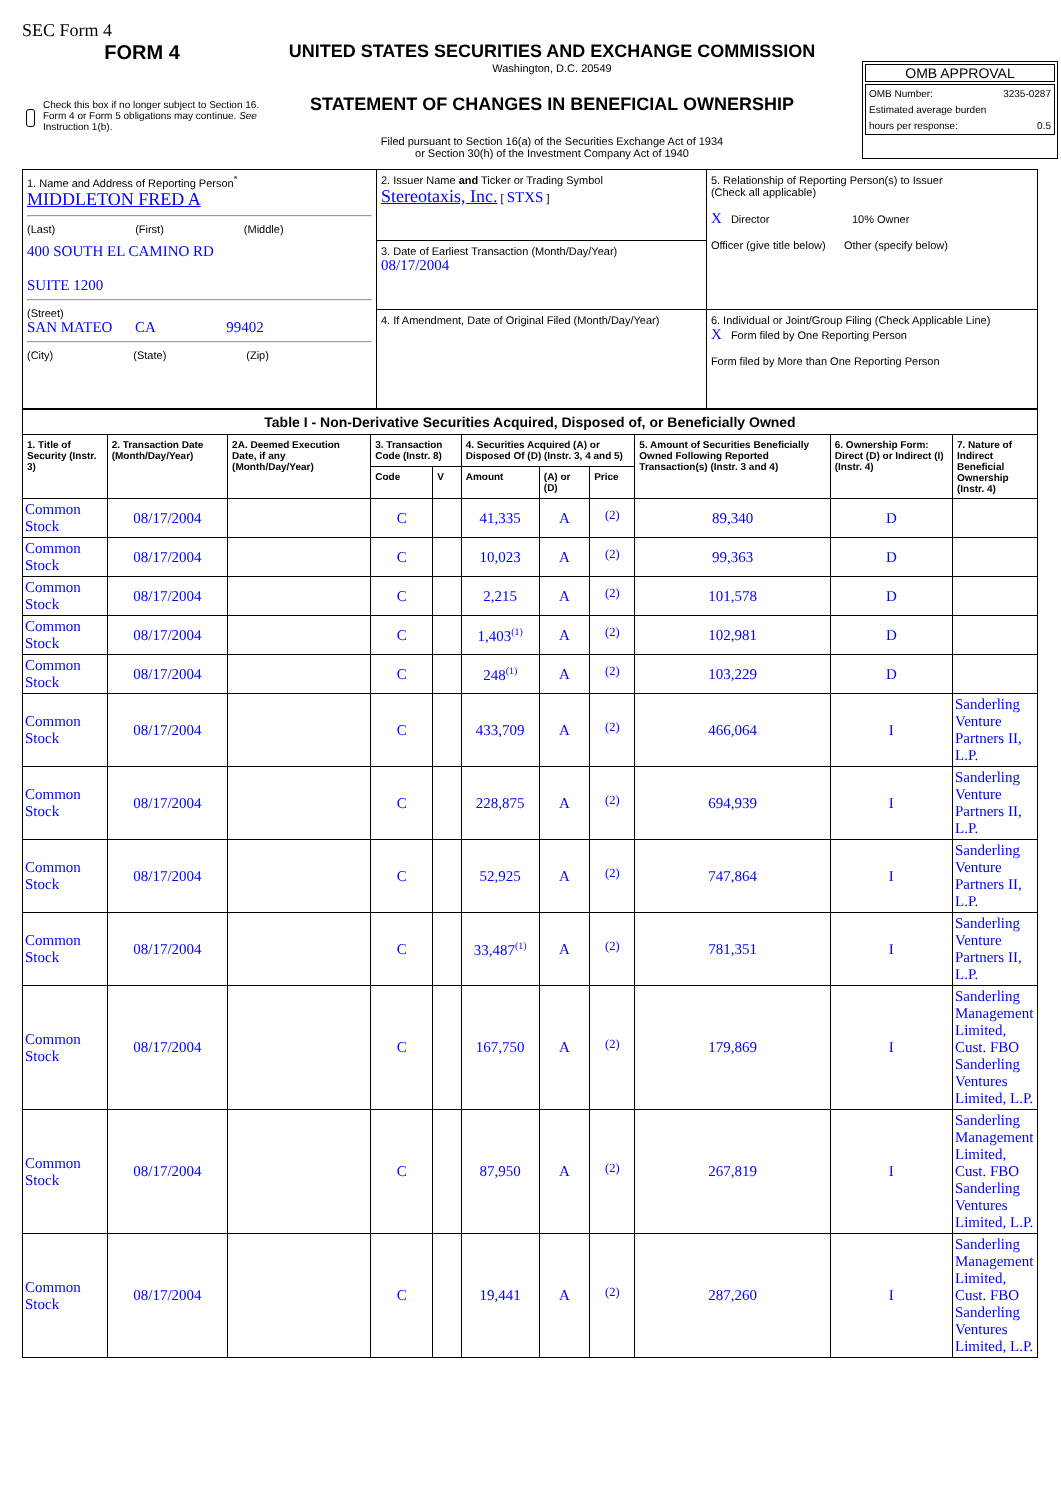SEC Form 4
FORM 4
Check this box if no longer subject to Section 16. Form 4 or Form 5 obligations may continue. See Instruction 1(b).
UNITED STATES SECURITIES AND EXCHANGE COMMISSION
Washington, D.C. 20549
STATEMENT OF CHANGES IN BENEFICIAL OWNERSHIP
Filed pursuant to Section 16(a) of the Securities Exchange Act of 1934
or Section 30(h) of the Investment Company Act of 1940
OMB APPROVAL
OMB Number: 3235-0287
Estimated average burden
hours per response: 0.5
| 1. Name and Address of Reporting Person<sup>*</sup> MIDDLETON FRED A (Last) (First) (Middle) 400 SOUTH EL CAMINO RD SUITE 1200 (Street) SAN MATEO CA 99402 (City) (State) (Zip) | 2. Issuer Name and Ticker or Trading Symbol Stereotaxis, Inc. [ STXS ] | 5. Relationship of Reporting Person(s) to Issuer (Check all applicable) X Director 10% Owner Officer (give title below) Other (specify below) |
| | 3. Date of Earliest Transaction (Month/Day/Year) 08/17/2004 | |
| | 4. If Amendment, Date of Original Filed (Month/Day/Year) | 6. Individual or Joint/Group Filing (Check Applicable Line) X Form filed by One Reporting Person Form filed by More than One Reporting Person |
| Table I - Non-Derivative Securities Acquired, Disposed of, or Beneficially Owned | | | | | | | | | | |
| --- | --- | --- | --- | --- | --- | --- | --- | --- | --- | --- |
| 1. Title of Security (Instr. 3) | 2. Transaction Date (Month/Day/Year) | 2A. Deemed Execution Date, if any (Month/Day/Year) | 3. Transaction Code (Instr. 8) | | 4. Securities Acquired (A) or Disposed Of (D) (Instr. 3, 4 and 5) | | | 5. Amount of Securities Beneficially Owned Following Reported Transaction(s) (Instr. 3 and 4) | 6. Ownership Form: Direct (D) or Indirect (I) (Instr. 4) | 7. Nature of Indirect Beneficial Ownership (Instr. 4) |
| | | | Code | V | Amount | (A) or (D) | Price | | | |
| Common Stock | 08/17/2004 | | C | | 41,335 | A | <sup>(2)</sup> | 89,340 | D | |
| Common Stock | 08/17/2004 | | C | | 10,023 | A | <sup>(2)</sup> | 99,363 | D | |
| Common Stock | 08/17/2004 | | C | | 2,215 | A | <sup>(2)</sup> | 101,578 | D | |
| Common Stock | 08/17/2004 | | C | | 1,403<sup>(1)</sup> | A | <sup>(2)</sup> | 102,981 | D | |
| Common Stock | 08/17/2004 | | C | | 248<sup>(1)</sup> | A | <sup>(2)</sup> | 103,229 | D | |
| Common Stock | 08/17/2004 | | C | | 433,709 | A | <sup>(2)</sup> | 466,064 | I | Sanderling Venture Partners II, L.P. |
| Common Stock | 08/17/2004 | | C | | 228,875 | A | <sup>(2)</sup> | 694,939 | I | Sanderling Venture Partners II, L.P. |
| Common Stock | 08/17/2004 | | C | | 52,925 | A | <sup>(2)</sup> | 747,864 | I | Sanderling Venture Partners II, L.P. |
| Common Stock | 08/17/2004 | | C | | 33,487<sup>(1)</sup> | A | <sup>(2)</sup> | 781,351 | I | Sanderling Venture Partners II, L.P. |
| Common Stock | 08/17/2004 | | C | | 167,750 | A | <sup>(2)</sup> | 179,869 | I | Sanderling Management Limited, Cust. FBO Sanderling Ventures Limited, L.P. |
| Common Stock | 08/17/2004 | | C | | 87,950 | A | <sup>(2)</sup> | 267,819 | I | Sanderling Management Limited, Cust. FBO Sanderling Ventures Limited, L.P. |
| Common Stock | 08/17/2004 | | C | | 19,441 | A | <sup>(2)</sup> | 287,260 | I | Sanderling Management Limited, Cust. FBO Sanderling Ventures Limited, L.P. |